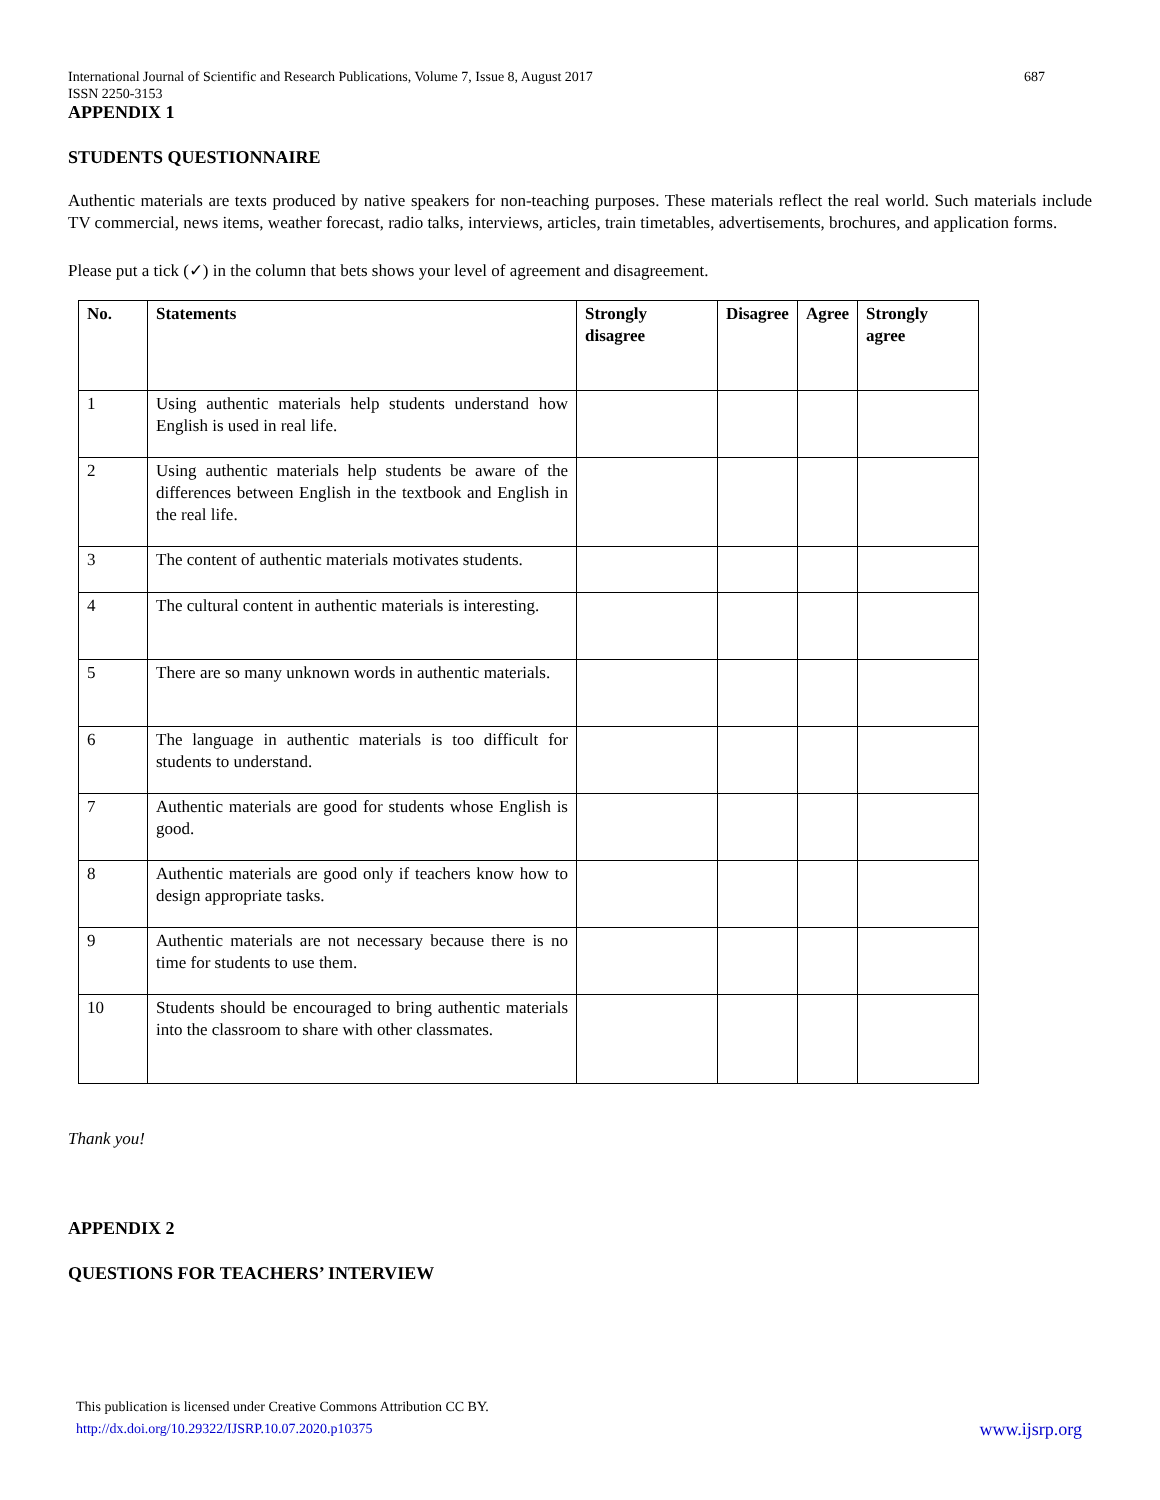International Journal of Scientific and Research Publications, Volume 7, Issue 8, August 2017
ISSN 2250-3153 687
APPENDIX 1
STUDENTS QUESTIONNAIRE
Authentic materials are texts produced by native speakers for non-teaching purposes. These materials reflect the real world. Such materials include TV commercial, news items, weather forecast, radio talks, interviews, articles, train timetables, advertisements, brochures, and application forms.
Please put a tick (✓) in the column that bets shows your level of agreement and disagreement.
| No. | Statements | Strongly disagree | Disagree | Agree | Strongly agree |
| --- | --- | --- | --- | --- | --- |
| 1 | Using authentic materials help students understand how English is used in real life. | | | | |
| 2 | Using authentic materials help students be aware of the differences between English in the textbook and English in the real life. | | | | |
| 3 | The content of authentic materials motivates students. | | | | |
| 4 | The cultural content in authentic materials is interesting. | | | | |
| 5 | There are so many unknown words in authentic materials. | | | | |
| 6 | The language in authentic materials is too difficult for students to understand. | | | | |
| 7 | Authentic materials are good for students whose English is good. | | | | |
| 8 | Authentic materials are good only if teachers know how to design appropriate tasks. | | | | |
| 9 | Authentic materials are not necessary because there is no time for students to use them. | | | | |
| 10 | Students should be encouraged to bring authentic materials into the classroom to share with other classmates. | | | | |
Thank you!
APPENDIX 2
QUESTIONS FOR TEACHERS’ INTERVIEW
This publication is licensed under Creative Commons Attribution CC BY.
http://dx.doi.org/10.29322/IJSRP.10.07.2020.p10375 www.ijsrp.org